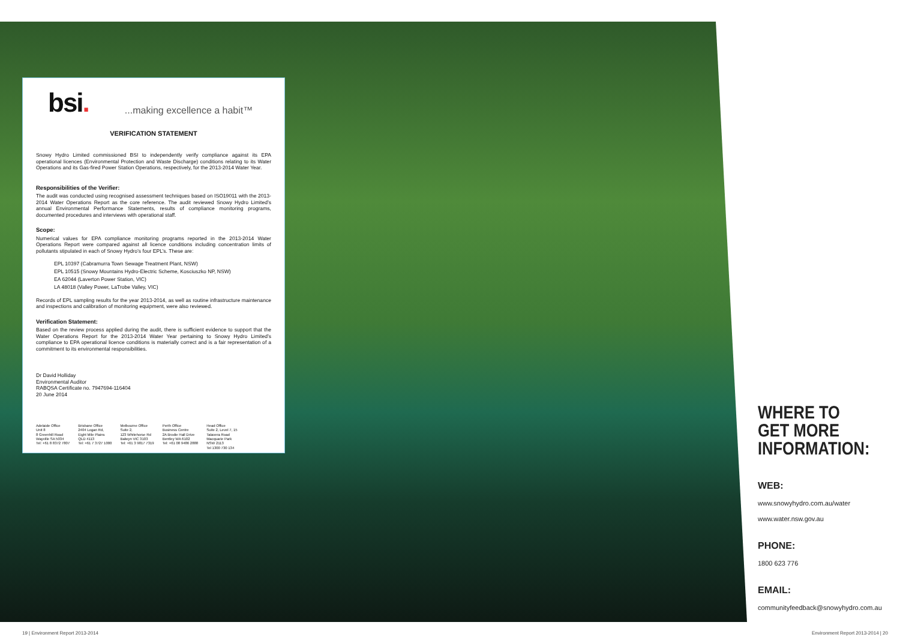bsi....making excellence a habit™
VERIFICATION STATEMENT
Snowy Hydro Limited commissioned BSI to independently verify compliance against its EPA operational licences (Environmental Protection and Waste Discharge) conditions relating to its Water Operations and its Gas-fired Power Station Operations, respectively, for the 2013-2014 Water Year.
Responsibilities of the Verifier:
The audit was conducted using recognised assessment techniques based on ISO19011 with the 2013-2014 Water Operations Report as the core reference. The audit reviewed Snowy Hydro Limited’s annual Environmental Performance Statements, results of compliance monitoring programs, documented procedures and interviews with operational staff.
Scope:
Numerical values for EPA compliance monitoring programs reported in the 2013-2014 Water Operations Report were compared against all licence conditions including concentration limits of pollutants stipulated in each of Snowy Hydro’s four EPL’s. These are:
EPL 10397 (Cabramurra Town Sewage Treatment Plant, NSW)
EPL 10515 (Snowy Mountains Hydro-Electric Scheme, Kosciuszko NP, NSW)
EA 62044 (Laverton Power Station, VIC)
LA 48018 (Valley Power, LaTrobe Valley, VIC)
Records of EPL sampling results for the year 2013-2014, as well as routine infrastructure maintenance and inspections and calibration of monitoring equipment, were also reviewed.
Verification Statement:
Based on the review process applied during the audit, there is sufficient evidence to support that the Water Operations Report for the 2013-2014 Water Year pertaining to Snowy Hydro Limited’s compliance to EPA operational licence conditions is materially correct and is a fair representation of a commitment to its environmental responsibilities.
Dr David Holliday
Environmental Auditor
RABQSA Certificate no. 7947694-116404
20 June 2014
Adelaide Office
Unit 8
8 Greenhill Road
Wayville SA 5034
Tel: +61 8 8372 7807
Brisbane Office
2404 Logan Rd,
Eight Mile Plains
QLD 4113
Tel: +61 7 3727 1000
Melbourne Office
Suite 2,
123 Whitehorse Rd
Balwyn VIC 3103
Tel: +61 3 9817 7319
Perth Office
Business Centre
2A Brodie Hall Drive
Bentley WA 6102
Tel: +61 08 9486 2888
Head Office
Suite 2, Level 7, 15
Talavera Road
Macquarie Park
NSW 2113
Tel 1300 730 134
WHERE TO
GET MORE
INFORMATION:
WEB:
www.snowyhydro.com.au/water
www.water.nsw.gov.au
PHONE:
1800 623 776
EMAIL:
communityfeedback@snowyhydro.com.au
19 | Environment Report 2013-2014
Environment Report 2013-2014 | 20